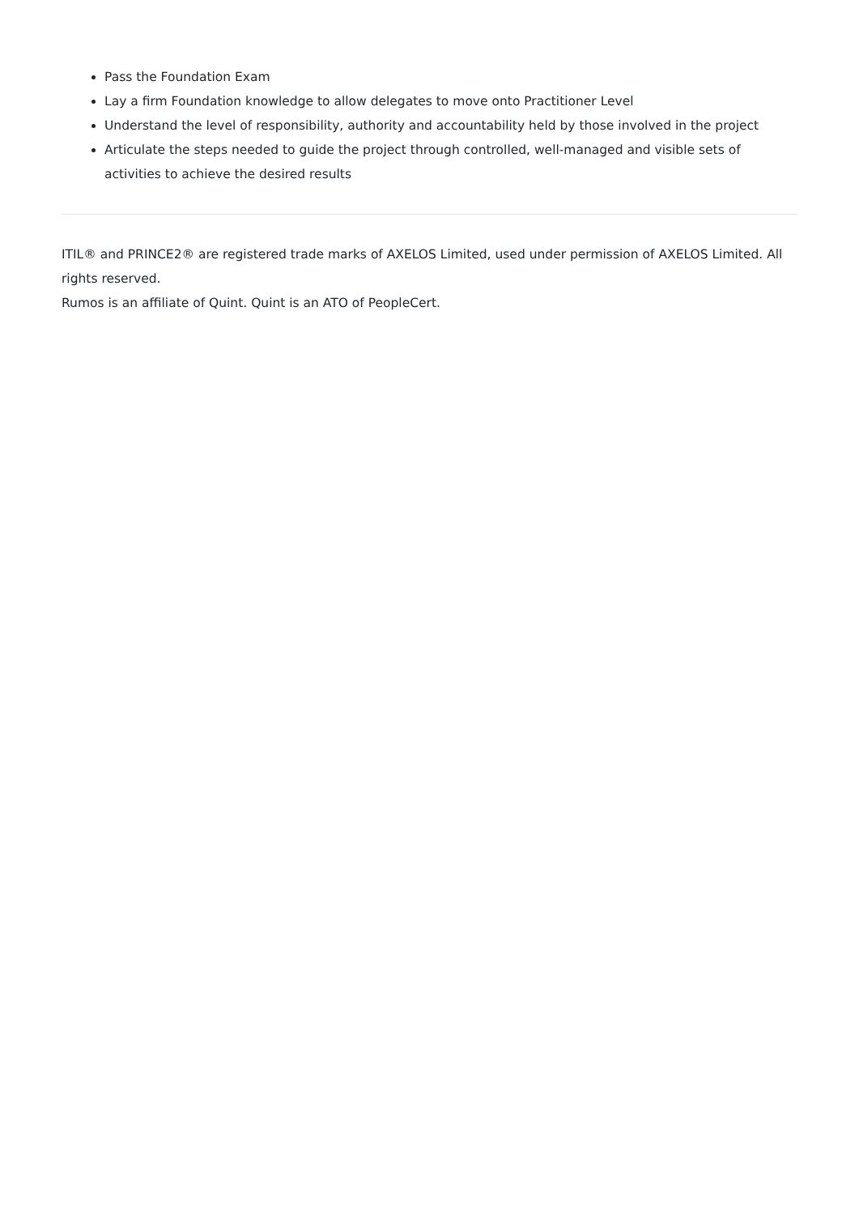Pass the Foundation Exam
Lay a firm Foundation knowledge to allow delegates to move onto Practitioner Level
Understand the level of responsibility, authority and accountability held by those involved in the project
Articulate the steps needed to guide the project through controlled, well-managed and visible sets of activities to achieve the desired results
ITIL® and PRINCE2® are registered trade marks of AXELOS Limited, used under permission of AXELOS Limited. All rights reserved.
Rumos is an affiliate of Quint. Quint is an ATO of PeopleCert.